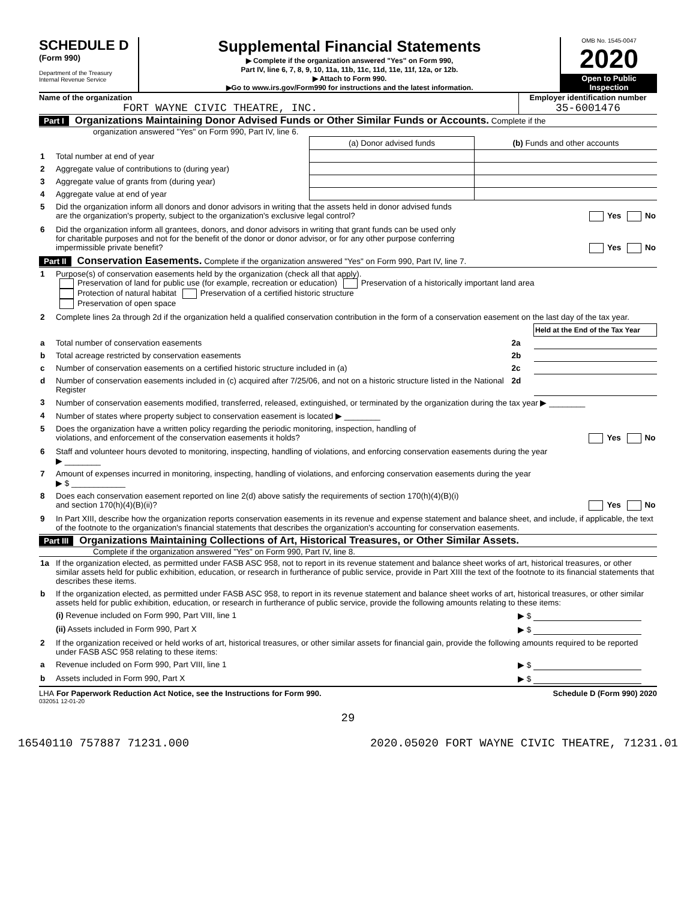SCHEDULE D
(Form 990)
Department of the Treasury
Internal Revenue Service
Supplemental Financial Statements
▶ Complete if the organization answered "Yes" on Form 990,
Part IV, line 6, 7, 8, 9, 10, 11a, 11b, 11c, 11d, 11e, 11f, 12a, or 12b.
▶ Attach to Form 990.
▶Go to www.irs.gov/Form990 for instructions and the latest information.
OMB No. 1545-0047
2020
Open to Public
Inspection
Name of the organization
FORT WAYNE CIVIC THEATRE, INC.
Employer identification number
35-6001476
Part I Organizations Maintaining Donor Advised Funds or Other Similar Funds or Accounts. Complete if the
organization answered "Yes" on Form 990, Part IV, line 6.
| | | (a) Donor advised funds | (b) Funds and other accounts |
| 1 | Total number at end of year | | |
| 2 | Aggregate value of contributions to (during year) | | |
| 3 | Aggregate value of grants from (during year) | | |
| 4 | Aggregate value at end of year | | |
| 5 | Did the organization inform all donors and donor advisors in writing that the assets held in donor advised funds are the organization's property, subject to the organization's exclusive legal control? | Yes No |
| 6 | Did the organization inform all grantees, donors, and donor advisors in writing that grant funds can be used only for charitable purposes and not for the benefit of the donor or donor advisor, or for any other purpose conferring impermissible private benefit? | Yes No |
Part II Conservation Easements. Complete if the organization answered "Yes" on Form 990, Part IV, line 7.
| 1 | Purpose(s) of conservation easements held by the organization (check all that apply). Preservation of land for public use (for example, recreation or education) Preservation of a historically important land area Protection of natural habitat Preservation of a certified historic structure Preservation of open space | | |
| 2 | Complete lines 2a through 2d if the organization held a qualified conservation contribution in the form of a conservation easement on the last day of the tax year. | | |
| | | | Held at the End of the Tax Year |
| a | Total number of conservation easements | 2a | |
| b | Total acreage restricted by conservation easements | 2b | |
| c | Number of conservation easements on a certified historic structure included in (a) | 2c | |
| d | Number of conservation easements included in (c) acquired after 7/25/06, and not on a historic structure listed in the National Register | 2d | |
| 3 | Number of conservation easements modified, transferred, released, extinguished, or terminated by the organization during the tax year ▶ ________ | | |
| 4 | Number of states where property subject to conservation easement is located ▶ ________ | | |
| 5 | Does the organization have a written policy regarding the periodic monitoring, inspection, handling of violations, and enforcement of the conservation easements it holds? | | Yes No |
| 6 | Staff and volunteer hours devoted to monitoring, inspecting, handling of violations, and enforcing conservation easements during the year ▶ ________ | | |
| 7 | Amount of expenses incurred in monitoring, inspecting, handling of violations, and enforcing conservation easements during the year ▶ $ ____________ | | |
| 8 | Does each conservation easement reported on line 2(d) above satisfy the requirements of section 170(h)(4)(B)(i) and section 170(h)(4)(B)(ii)? | | Yes No |
| 9 | In Part XIII, describe how the organization reports conservation easements in its revenue and expense statement and balance sheet, and include, if applicable, the text of the footnote to the organization's financial statements that describes the organization's accounting for conservation easements. | | |
Part III Organizations Maintaining Collections of Art, Historical Treasures, or Other Similar Assets.
Complete if the organization answered "Yes" on Form 990, Part IV, line 8.
| 1a | If the organization elected, as permitted under FASB ASC 958, not to report in its revenue statement and balance sheet works of art, historical treasures, or other similar assets held for public exhibition, education, or research in furtherance of public service, provide in Part XIII the text of the footnote to its financial statements that describes these items. | |
| b | If the organization elected, as permitted under FASB ASC 958, to report in its revenue statement and balance sheet works of art, historical treasures, or other similar assets held for public exhibition, education, or research in furtherance of public service, provide the following amounts relating to these items: | |
| | (i) Revenue included on Form 990, Part VIII, line 1 | ▶ $ |
| | (ii) Assets included in Form 990, Part X | ▶ $ |
| 2 | If the organization received or held works of art, historical treasures, or other similar assets for financial gain, provide the following amounts required to be reported under FASB ASC 958 relating to these items: | |
| a | Revenue included on Form 990, Part VIII, line 1 | ▶ $ |
| b | Assets included in Form 990, Part X | ▶ $ |
LHA For Paperwork Reduction Act Notice, see the Instructions for Form 990. Schedule D (Form 990) 2020
032051 12-01-20
29
16540110 757887 71231.000 2020.05020 FORT WAYNE CIVIC THEATRE, 71231.01